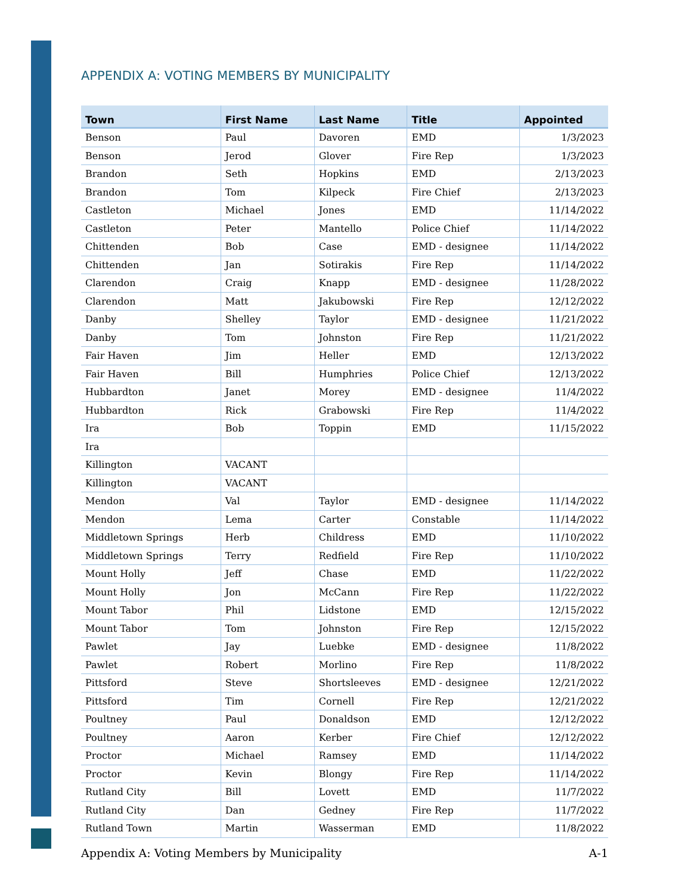APPENDIX A: VOTING MEMBERS BY MUNICIPALITY
| Town | First Name | Last Name | Title | Appointed |
| --- | --- | --- | --- | --- |
| Benson | Paul | Davoren | EMD | 1/3/2023 |
| Benson | Jerod | Glover | Fire Rep | 1/3/2023 |
| Brandon | Seth | Hopkins | EMD | 2/13/2023 |
| Brandon | Tom | Kilpeck | Fire Chief | 2/13/2023 |
| Castleton | Michael | Jones | EMD | 11/14/2022 |
| Castleton | Peter | Mantello | Police Chief | 11/14/2022 |
| Chittenden | Bob | Case | EMD - designee | 11/14/2022 |
| Chittenden | Jan | Sotirakis | Fire Rep | 11/14/2022 |
| Clarendon | Craig | Knapp | EMD - designee | 11/28/2022 |
| Clarendon | Matt | Jakubowski | Fire Rep | 12/12/2022 |
| Danby | Shelley | Taylor | EMD - designee | 11/21/2022 |
| Danby | Tom | Johnston | Fire Rep | 11/21/2022 |
| Fair Haven | Jim | Heller | EMD | 12/13/2022 |
| Fair Haven | Bill | Humphries | Police Chief | 12/13/2022 |
| Hubbardton | Janet | Morey | EMD - designee | 11/4/2022 |
| Hubbardton | Rick | Grabowski | Fire Rep | 11/4/2022 |
| Ira | Bob | Toppin | EMD | 11/15/2022 |
| Ira | | | | |
| Killington | VACANT | | | |
| Killington | VACANT | | | |
| Mendon | Val | Taylor | EMD - designee | 11/14/2022 |
| Mendon | Lema | Carter | Constable | 11/14/2022 |
| Middletown Springs | Herb | Childress | EMD | 11/10/2022 |
| Middletown Springs | Terry | Redfield | Fire Rep | 11/10/2022 |
| Mount Holly | Jeff | Chase | EMD | 11/22/2022 |
| Mount Holly | Jon | McCann | Fire Rep | 11/22/2022 |
| Mount Tabor | Phil | Lidstone | EMD | 12/15/2022 |
| Mount Tabor | Tom | Johnston | Fire Rep | 12/15/2022 |
| Pawlet | Jay | Luebke | EMD - designee | 11/8/2022 |
| Pawlet | Robert | Morlino | Fire Rep | 11/8/2022 |
| Pittsford | Steve | Shortsleeves | EMD - designee | 12/21/2022 |
| Pittsford | Tim | Cornell | Fire Rep | 12/21/2022 |
| Poultney | Paul | Donaldson | EMD | 12/12/2022 |
| Poultney | Aaron | Kerber | Fire Chief | 12/12/2022 |
| Proctor | Michael | Ramsey | EMD | 11/14/2022 |
| Proctor | Kevin | Blongy | Fire Rep | 11/14/2022 |
| Rutland City | Bill | Lovett | EMD | 11/7/2022 |
| Rutland City | Dan | Gedney | Fire Rep | 11/7/2022 |
| Rutland Town | Martin | Wasserman | EMD | 11/8/2022 |
Appendix A: Voting Members by Municipality A-1